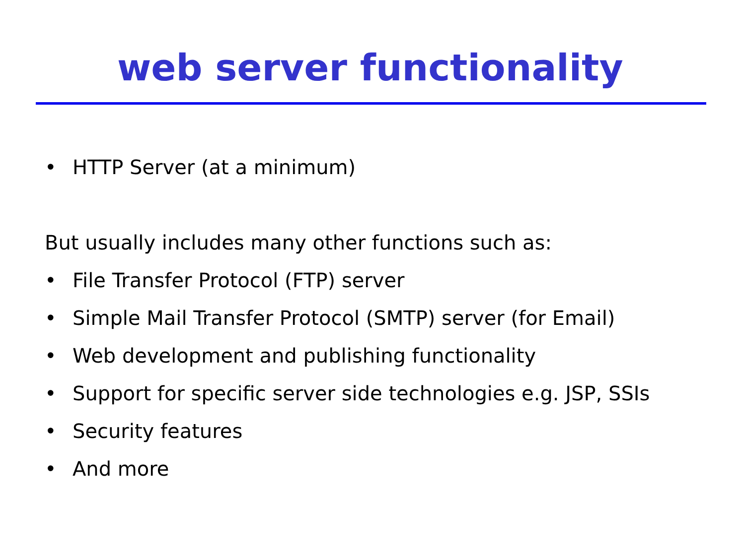web server functionality
• HTTP Server (at a minimum)
But usually includes many other functions such as:
• File Transfer Protocol (FTP) server
• Simple Mail Transfer Protocol (SMTP) server (for Email)
• Web development and publishing functionality
• Support for specific server side technologies e.g. JSP, SSIs
• Security features
• And more